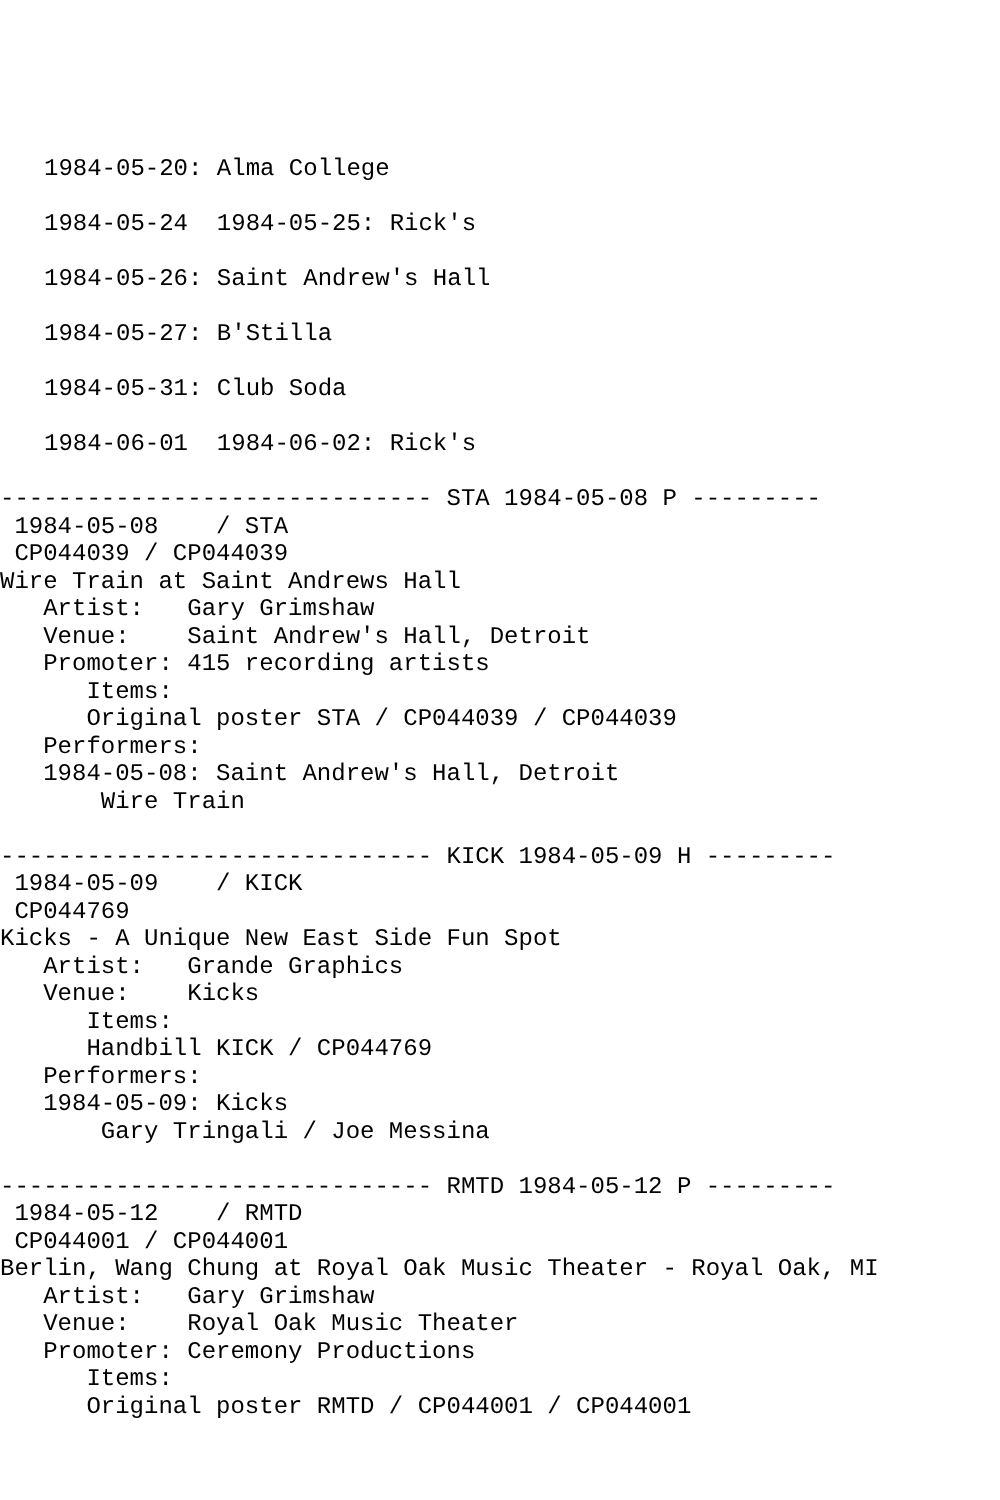1984-05-20: Alma College
1984-05-24 1984-05-25: Rick's
1984-05-26: Saint Andrew's Hall
1984-05-27: B'Stilla
1984-05-31: Club Soda
1984-06-01 1984-06-02: Rick's
------------------------------ STA 1984-05-08 P ---------
 1984-05-08    / STA
 CP044039 / CP044039
Wire Train at Saint Andrews Hall
   Artist:   Gary Grimshaw
   Venue:    Saint Andrew's Hall, Detroit
   Promoter: 415 recording artists
      Items:
      Original poster STA / CP044039 / CP044039
   Performers:
   1984-05-08: Saint Andrew's Hall, Detroit
       Wire Train

------------------------------ KICK 1984-05-09 H ---------
 1984-05-09    / KICK
 CP044769
Kicks - A Unique New East Side Fun Spot
   Artist:   Grande Graphics
   Venue:    Kicks
      Items:
      Handbill KICK / CP044769
   Performers:
   1984-05-09: Kicks
       Gary Tringali / Joe Messina

------------------------------ RMTD 1984-05-12 P ---------
 1984-05-12    / RMTD
 CP044001 / CP044001
Berlin, Wang Chung at Royal Oak Music Theater - Royal Oak, MI
   Artist:   Gary Grimshaw
   Venue:    Royal Oak Music Theater
   Promoter: Ceremony Productions
      Items:
      Original poster RMTD / CP044001 / CP044001